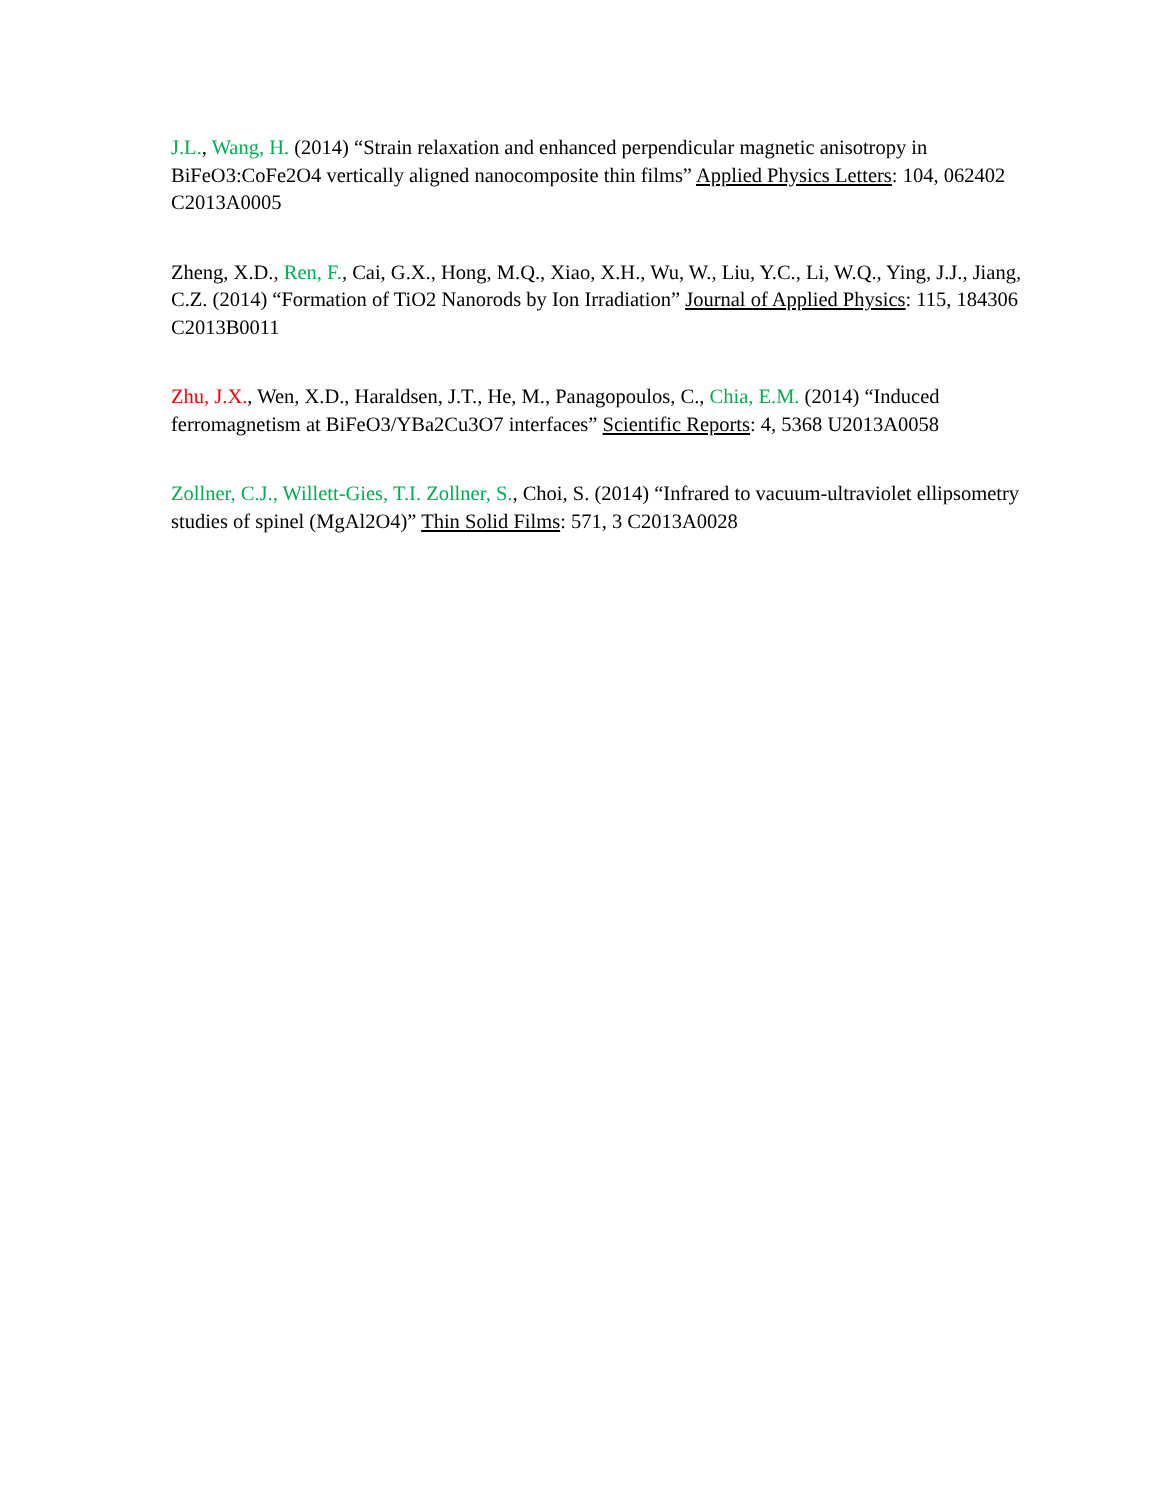J.L., Wang, H. (2014) “Strain relaxation and enhanced perpendicular magnetic anisotropy in BiFeO3:CoFe2O4 vertically aligned nanocomposite thin films” Applied Physics Letters: 104, 062402 C2013A0005
Zheng, X.D., Ren, F., Cai, G.X., Hong, M.Q., Xiao, X.H., Wu, W., Liu, Y.C., Li, W.Q., Ying, J.J., Jiang, C.Z. (2014) “Formation of TiO2 Nanorods by Ion Irradiation” Journal of Applied Physics: 115, 184306 C2013B0011
Zhu, J.X., Wen, X.D., Haraldsen, J.T., He, M., Panagopoulos, C., Chia, E.M. (2014) “Induced ferromagnetism at BiFeO3/YBa2Cu3O7 interfaces” Scientific Reports: 4, 5368 U2013A0058
Zollner, C.J., Willett-Gies, T.I. Zollner, S., Choi, S. (2014) “Infrared to vacuum-ultraviolet ellipsometry studies of spinel (MgAl2O4)” Thin Solid Films: 571, 3 C2013A0028